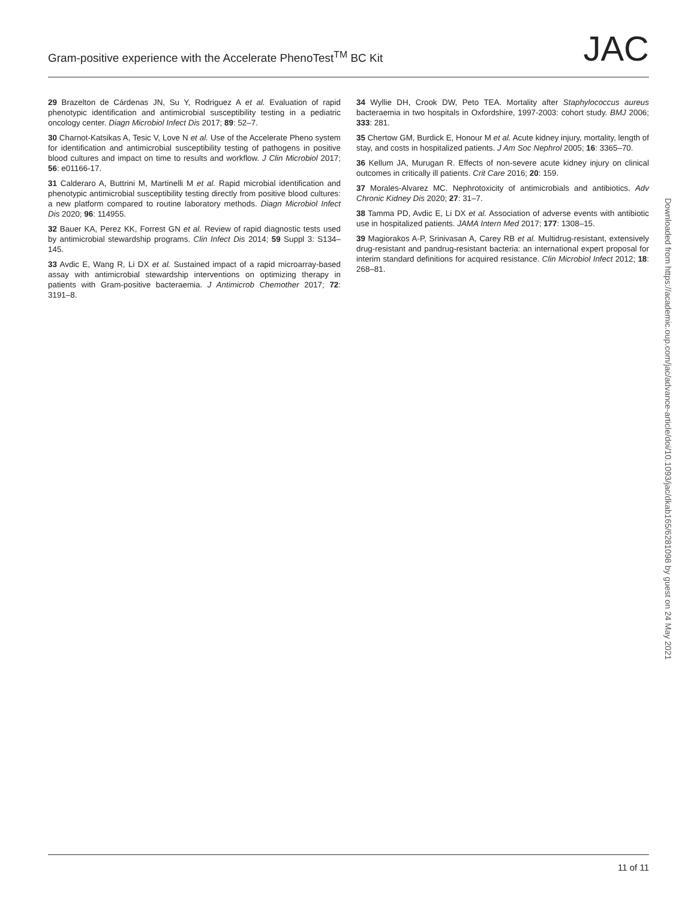Gram-positive experience with the Accelerate PhenoTest<sup>TM</sup> BC Kit JAC
29 Brazelton de Cárdenas JN, Su Y, Rodriguez A et al. Evaluation of rapid phenotypic identification and antimicrobial susceptibility testing in a pediatric oncology center. Diagn Microbiol Infect Dis 2017; 89: 52–7.
30 Charnot-Katsikas A, Tesic V, Love N et al. Use of the Accelerate Pheno system for identification and antimicrobial susceptibility testing of pathogens in positive blood cultures and impact on time to results and workflow. J Clin Microbiol 2017; 56: e01166-17.
31 Calderaro A, Buttrini M, Martinelli M et al. Rapid microbial identification and phenotypic antimicrobial susceptibility testing directly from positive blood cultures: a new platform compared to routine laboratory methods. Diagn Microbiol Infect Dis 2020; 96: 114955.
32 Bauer KA, Perez KK, Forrest GN et al. Review of rapid diagnostic tests used by antimicrobial stewardship programs. Clin Infect Dis 2014; 59 Suppl 3: S134–145.
33 Avdic E, Wang R, Li DX et al. Sustained impact of a rapid microarray-based assay with antimicrobial stewardship interventions on optimizing therapy in patients with Gram-positive bacteraemia. J Antimicrob Chemother 2017; 72: 3191–8.
34 Wyllie DH, Crook DW, Peto TEA. Mortality after Staphylococcus aureus bacteraemia in two hospitals in Oxfordshire, 1997-2003: cohort study. BMJ 2006; 333: 281.
35 Chertow GM, Burdick E, Honour M et al. Acute kidney injury, mortality, length of stay, and costs in hospitalized patients. J Am Soc Nephrol 2005; 16: 3365–70.
36 Kellum JA, Murugan R. Effects of non-severe acute kidney injury on clinical outcomes in critically ill patients. Crit Care 2016; 20: 159.
37 Morales-Alvarez MC. Nephrotoxicity of antimicrobials and antibiotics. Adv Chronic Kidney Dis 2020; 27: 31–7.
38 Tamma PD, Avdic E, Li DX et al. Association of adverse events with antibiotic use in hospitalized patients. JAMA Intern Med 2017; 177: 1308–15.
39 Magiorakos A-P, Srinivasan A, Carey RB et al. Multidrug-resistant, extensively drug-resistant and pandrug-resistant bacteria: an international expert proposal for interim standard definitions for acquired resistance. Clin Microbiol Infect 2012; 18: 268–81.
Downloaded from https://academic.oup.com/jac/advance-article/doi/10.1093/jac/dkab165/6281098 by guest on 24 May 2021
11 of 11